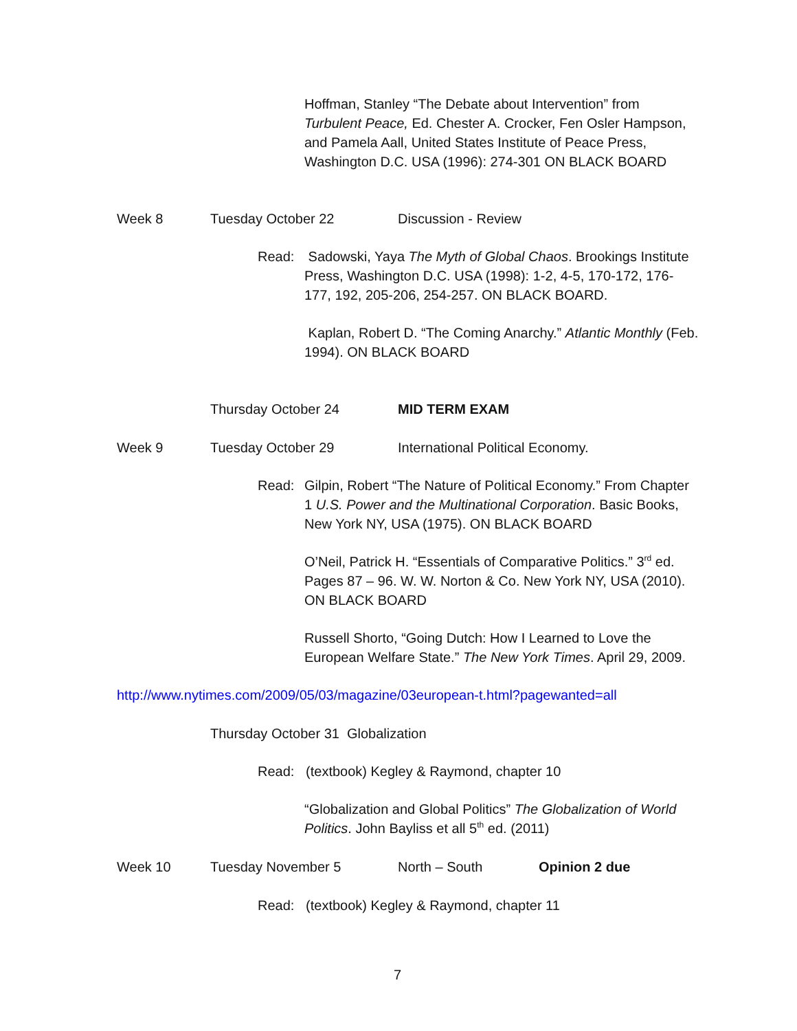Hoffman, Stanley “The Debate about Intervention” from Turbulent Peace, Ed. Chester A. Crocker, Fen Osler Hampson, and Pamela Aall, United States Institute of Peace Press, Washington D.C. USA (1996): 274-301 ON BLACK BOARD
Week 8 Tuesday October 22 Discussion - Review
Read:
Sadowski, Yaya The Myth of Global Chaos. Brookings Institute Press, Washington D.C. USA (1998): 1-2, 4-5, 170-172, 176-177, 192, 205-206, 254-257. ON BLACK BOARD.
Kaplan, Robert D. “The Coming Anarchy.” Atlantic Monthly (Feb. 1994). ON BLACK BOARD
Thursday October 24 MID TERM EXAM
Week 9 Tuesday October 29 International Political Economy.
Read:
Gilpin, Robert “The Nature of Political Economy.” From Chapter 1 U.S. Power and the Multinational Corporation. Basic Books, New York NY, USA (1975). ON BLACK BOARD
O’Neil, Patrick H. “Essentials of Comparative Politics.” 3<sup>rd</sup> ed. Pages 87 – 96. W. W. Norton & Co. New York NY, USA (2010). ON BLACK BOARD
Russell Shorto, “Going Dutch: How I Learned to Love the European Welfare State.” The New York Times. April 29, 2009.
http://www.nytimes.com/2009/05/03/magazine/03european-t.html?pagewanted=all
Thursday October 31 Globalization
Read: (textbook) Kegley & Raymond, chapter 10
“Globalization and Global Politics” The Globalization of World Politics. John Bayliss et all 5<sup>th</sup> ed. (2011)
Week 10 Tuesday November 5 North – South Opinion 2 due
Read: (textbook) Kegley & Raymond, chapter 11
7